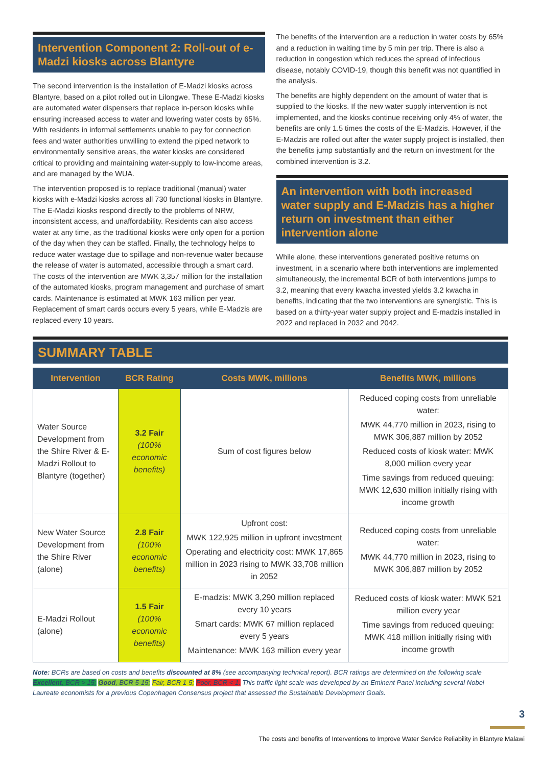Intervention Component 2: Roll-out of e-Madzi kiosks across Blantyre
The second intervention is the installation of E-Madzi kiosks across Blantyre, based on a pilot rolled out in Lilongwe. These E-Madzi kiosks are automated water dispensers that replace in-person kiosks while ensuring increased access to water and lowering water costs by 65%. With residents in informal settlements unable to pay for connection fees and water authorities unwilling to extend the piped network to environmentally sensitive areas, the water kiosks are considered critical to providing and maintaining water-supply to low-income areas, and are managed by the WUA.
The intervention proposed is to replace traditional (manual) water kiosks with e-Madzi kiosks across all 730 functional kiosks in Blantyre. The E-Madzi kiosks respond directly to the problems of NRW, inconsistent access, and unaffordability. Residents can also access water at any time, as the traditional kiosks were only open for a portion of the day when they can be staffed. Finally, the technology helps to reduce water wastage due to spillage and non-revenue water because the release of water is automated, accessible through a smart card. The costs of the intervention are MWK 3,357 million for the installation of the automated kiosks, program management and purchase of smart cards. Maintenance is estimated at MWK 163 million per year. Replacement of smart cards occurs every 5 years, while E-Madzis are replaced every 10 years.
The benefits of the intervention are a reduction in water costs by 65% and a reduction in waiting time by 5 min per trip. There is also a reduction in congestion which reduces the spread of infectious disease, notably COVID-19, though this benefit was not quantified in the analysis.
The benefits are highly dependent on the amount of water that is supplied to the kiosks. If the new water supply intervention is not implemented, and the kiosks continue receiving only 4% of water, the benefits are only 1.5 times the costs of the E-Madzis. However, if the E-Madzis are rolled out after the water supply project is installed, then the benefits jump substantially and the return on investment for the combined intervention is 3.2.
An intervention with both increased water supply and E-Madzis has a higher return on investment than either intervention alone
While alone, these interventions generated positive returns on investment, in a scenario where both interventions are implemented simultaneously, the incremental BCR of both interventions jumps to 3.2, meaning that every kwacha invested yields 3.2 kwacha in benefits, indicating that the two interventions are synergistic. This is based on a thirty-year water supply project and E-madzis installed in 2022 and replaced in 2032 and 2042.
SUMMARY TABLE
| Intervention | BCR Rating | Costs MWK, millions | Benefits MWK, millions |
| --- | --- | --- | --- |
| Water Source Development from the Shire River & E-Madzi Rollout to Blantyre (together) | 3.2 Fair (100% economic benefits) | Sum of cost figures below | Reduced coping costs from unreliable water: MWK 44,770 million in 2023, rising to MWK 306,887 million by 2052 Reduced costs of kiosk water: MWK 8,000 million every year Time savings from reduced queuing: MWK 12,630 million initially rising with income growth |
| New Water Source Development from the Shire River (alone) | 2.8 Fair (100% economic benefits) | Upfront cost: MWK 122,925 million in upfront investment Operating and electricity cost: MWK 17,865 million in 2023 rising to MWK 33,708 million in 2052 | Reduced coping costs from unreliable water: MWK 44,770 million in 2023, rising to MWK 306,887 million by 2052 |
| E-Madzi Rollout (alone) | 1.5 Fair (100% economic benefits) | E-madzis: MWK 3,290 million replaced every 10 years Smart cards: MWK 67 million replaced every 5 years Maintenance: MWK 163 million every year | Reduced costs of kiosk water: MWK 521 million every year Time savings from reduced queuing: MWK 418 million initially rising with income growth |
Note: BCRs are based on costs and benefits discounted at 8% (see accompanying technical report). BCR ratings are determined on the following scale Excellent, BCR > 15; Good, BCR 5-15; Fair, BCR 1-5; Poor, BCR < 1. This traffic light scale was developed by an Eminent Panel including several Nobel Laureate economists for a previous Copenhagen Consensus project that assessed the Sustainable Development Goals.
3
The costs and benefits of Interventions to Improve Water Service Reliability in Blantyre Malawi